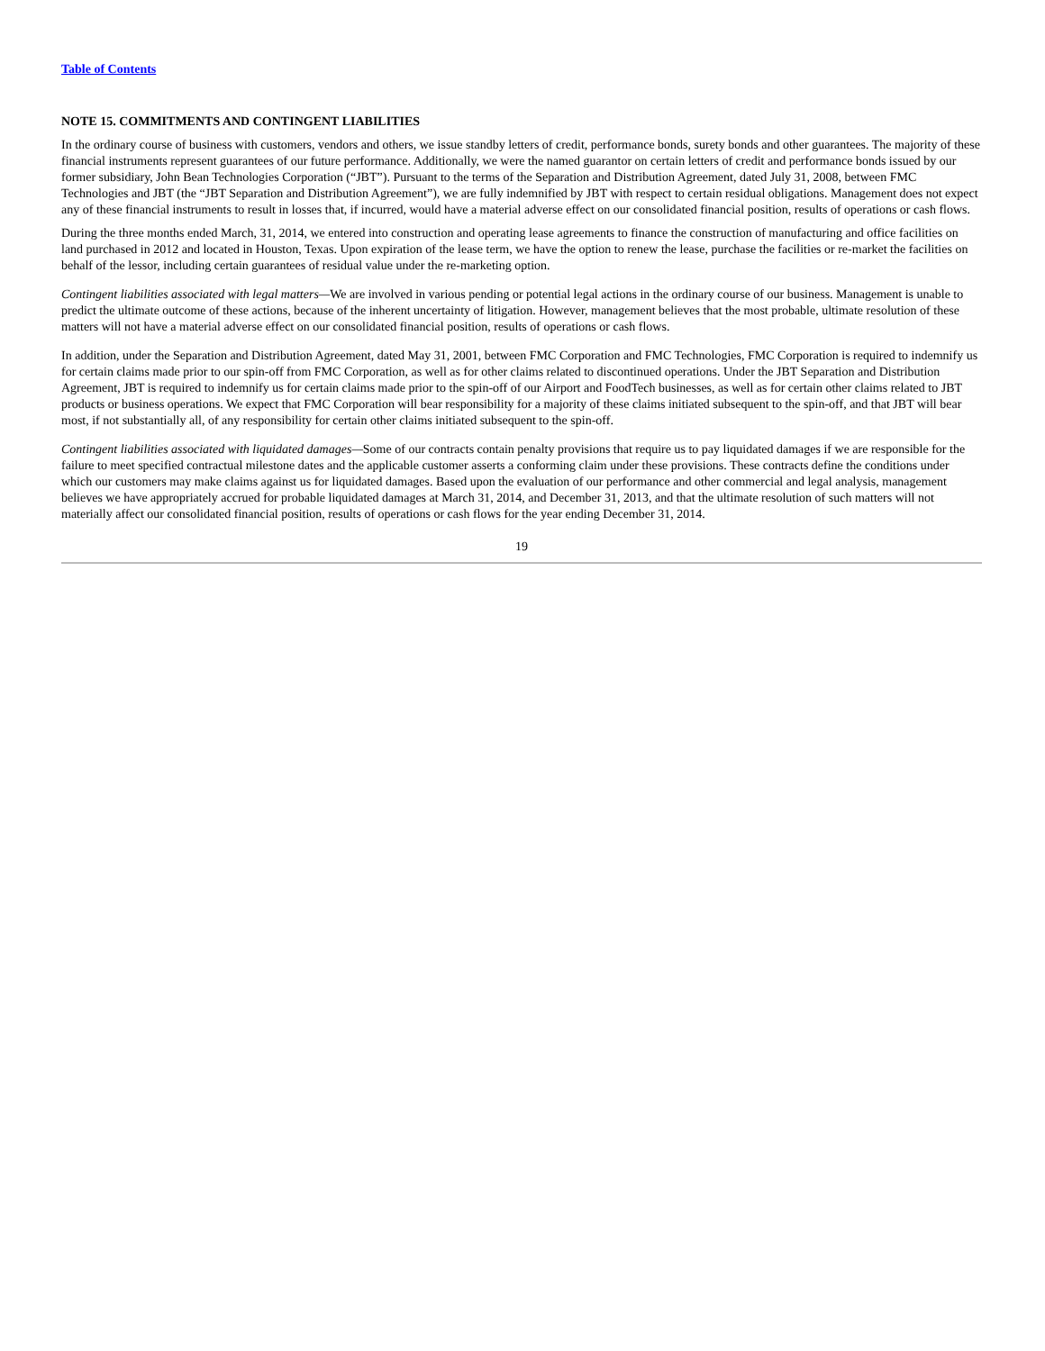Table of Contents
NOTE 15. COMMITMENTS AND CONTINGENT LIABILITIES
In the ordinary course of business with customers, vendors and others, we issue standby letters of credit, performance bonds, surety bonds and other guarantees. The majority of these financial instruments represent guarantees of our future performance. Additionally, we were the named guarantor on certain letters of credit and performance bonds issued by our former subsidiary, John Bean Technologies Corporation (“JBT”). Pursuant to the terms of the Separation and Distribution Agreement, dated July 31, 2008, between FMC Technologies and JBT (the “JBT Separation and Distribution Agreement”), we are fully indemnified by JBT with respect to certain residual obligations. Management does not expect any of these financial instruments to result in losses that, if incurred, would have a material adverse effect on our consolidated financial position, results of operations or cash flows.
During the three months ended March, 31, 2014, we entered into construction and operating lease agreements to finance the construction of manufacturing and office facilities on land purchased in 2012 and located in Houston, Texas. Upon expiration of the lease term, we have the option to renew the lease, purchase the facilities or re-market the facilities on behalf of the lessor, including certain guarantees of residual value under the re-marketing option.
Contingent liabilities associated with legal matters—We are involved in various pending or potential legal actions in the ordinary course of our business. Management is unable to predict the ultimate outcome of these actions, because of the inherent uncertainty of litigation. However, management believes that the most probable, ultimate resolution of these matters will not have a material adverse effect on our consolidated financial position, results of operations or cash flows.
In addition, under the Separation and Distribution Agreement, dated May 31, 2001, between FMC Corporation and FMC Technologies, FMC Corporation is required to indemnify us for certain claims made prior to our spin-off from FMC Corporation, as well as for other claims related to discontinued operations. Under the JBT Separation and Distribution Agreement, JBT is required to indemnify us for certain claims made prior to the spin-off of our Airport and FoodTech businesses, as well as for certain other claims related to JBT products or business operations. We expect that FMC Corporation will bear responsibility for a majority of these claims initiated subsequent to the spin-off, and that JBT will bear most, if not substantially all, of any responsibility for certain other claims initiated subsequent to the spin-off.
Contingent liabilities associated with liquidated damages—Some of our contracts contain penalty provisions that require us to pay liquidated damages if we are responsible for the failure to meet specified contractual milestone dates and the applicable customer asserts a conforming claim under these provisions. These contracts define the conditions under which our customers may make claims against us for liquidated damages. Based upon the evaluation of our performance and other commercial and legal analysis, management believes we have appropriately accrued for probable liquidated damages at March 31, 2014, and December 31, 2013, and that the ultimate resolution of such matters will not materially affect our consolidated financial position, results of operations or cash flows for the year ending December 31, 2014.
19